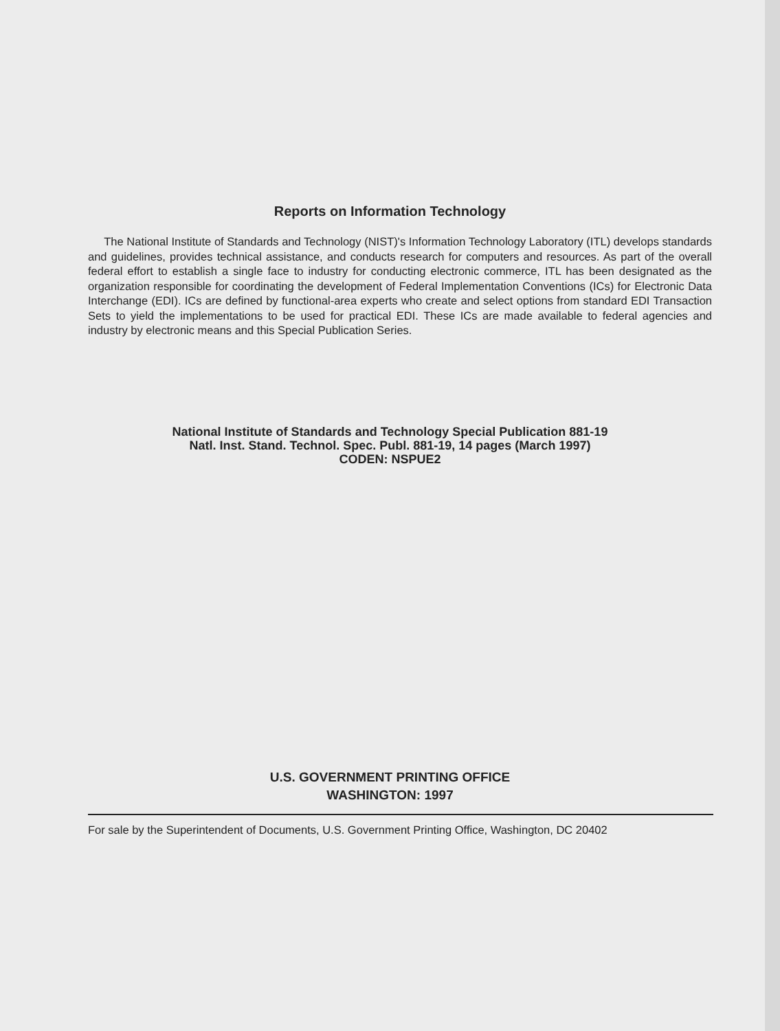Reports on Information Technology
The National Institute of Standards and Technology (NIST)'s Information Technology Laboratory (ITL) develops standards and guidelines, provides technical assistance, and conducts research for computers and resources. As part of the overall federal effort to establish a single face to industry for conducting electronic commerce, ITL has been designated as the organization responsible for coordinating the development of Federal Implementation Conventions (ICs) for Electronic Data Interchange (EDI). ICs are defined by functional-area experts who create and select options from standard EDI Transaction Sets to yield the implementations to be used for practical EDI. These ICs are made available to federal agencies and industry by electronic means and this Special Publication Series.
National Institute of Standards and Technology Special Publication 881-19
Natl. Inst. Stand. Technol. Spec. Publ. 881-19, 14 pages (March 1997)
CODEN: NSPUE2
U.S. GOVERNMENT PRINTING OFFICE
WASHINGTON: 1997
For sale by the Superintendent of Documents, U.S. Government Printing Office, Washington, DC 20402